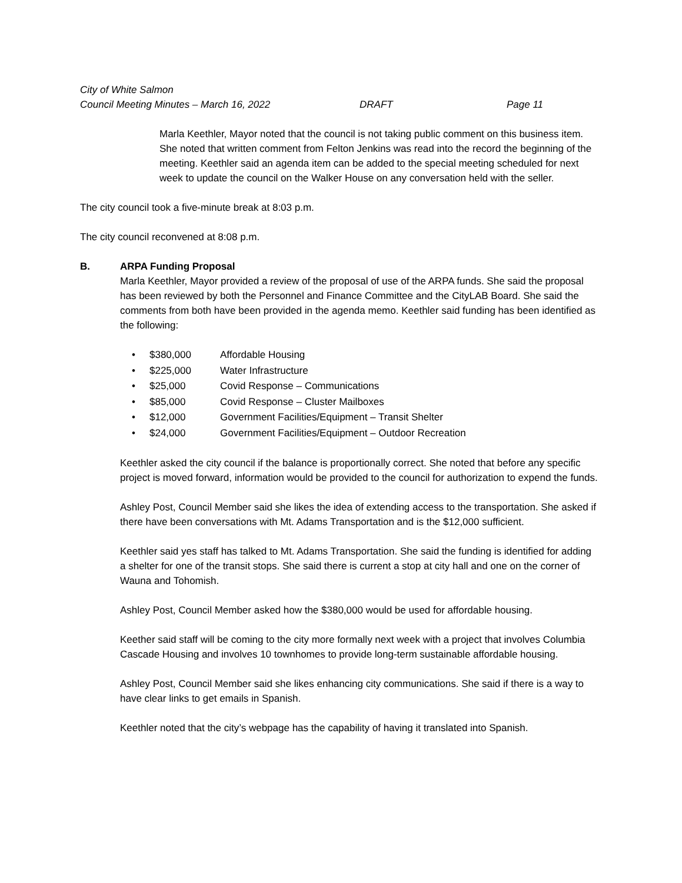City of White Salmon
Council Meeting Minutes – March 16, 2022 DRAFT Page 11
Marla Keethler, Mayor noted that the council is not taking public comment on this business item. She noted that written comment from Felton Jenkins was read into the record the beginning of the meeting. Keethler said an agenda item can be added to the special meeting scheduled for next week to update the council on the Walker House on any conversation held with the seller.
The city council took a five-minute break at 8:03 p.m.
The city council reconvened at 8:08 p.m.
B. ARPA Funding Proposal
Marla Keethler, Mayor provided a review of the proposal of use of the ARPA funds. She said the proposal has been reviewed by both the Personnel and Finance Committee and the CityLAB Board. She said the comments from both have been provided in the agenda memo. Keethler said funding has been identified as the following:
• $380,000 Affordable Housing
• $225,000 Water Infrastructure
• $25,000 Covid Response – Communications
• $85,000 Covid Response – Cluster Mailboxes
• $12,000 Government Facilities/Equipment – Transit Shelter
• $24,000 Government Facilities/Equipment – Outdoor Recreation
Keethler asked the city council if the balance is proportionally correct. She noted that before any specific project is moved forward, information would be provided to the council for authorization to expend the funds.
Ashley Post, Council Member said she likes the idea of extending access to the transportation. She asked if there have been conversations with Mt. Adams Transportation and is the $12,000 sufficient.
Keethler said yes staff has talked to Mt. Adams Transportation. She said the funding is identified for adding a shelter for one of the transit stops. She said there is current a stop at city hall and one on the corner of Wauna and Tohomish.
Ashley Post, Council Member asked how the $380,000 would be used for affordable housing.
Keether said staff will be coming to the city more formally next week with a project that involves Columbia Cascade Housing and involves 10 townhomes to provide long-term sustainable affordable housing.
Ashley Post, Council Member said she likes enhancing city communications. She said if there is a way to have clear links to get emails in Spanish.
Keethler noted that the city’s webpage has the capability of having it translated into Spanish.